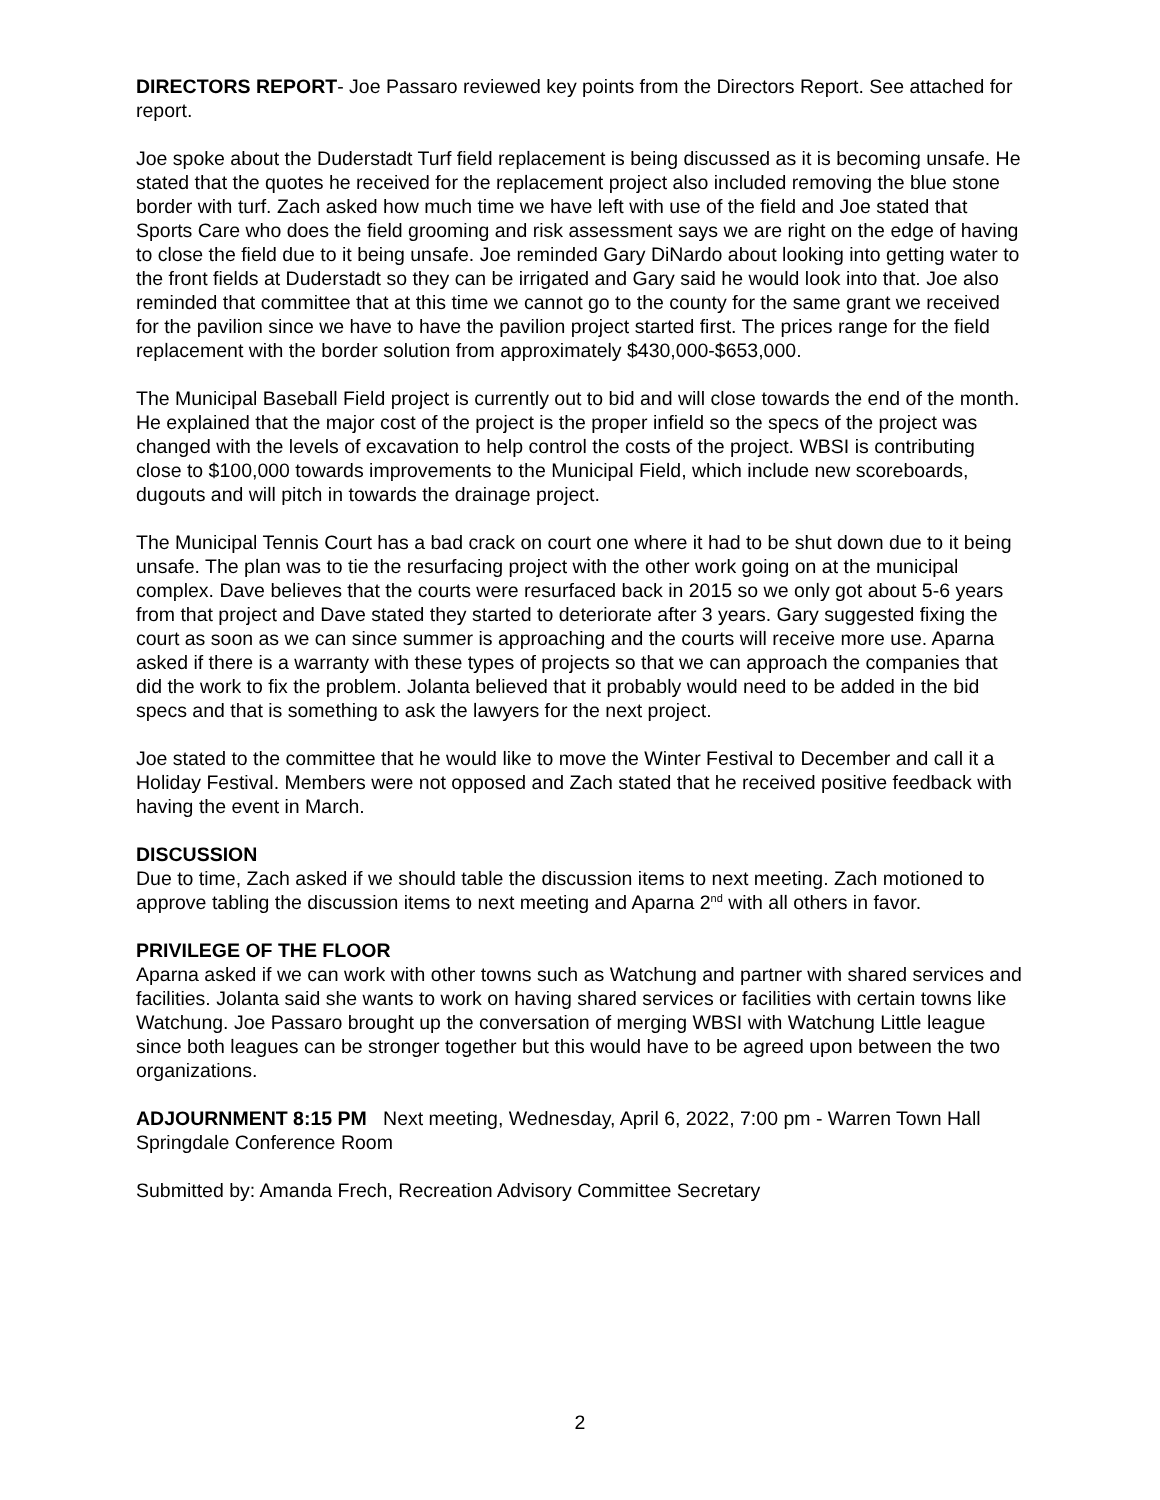DIRECTORS REPORT- Joe Passaro reviewed key points from the Directors Report. See attached for report.
Joe spoke about the Duderstadt Turf field replacement is being discussed as it is becoming unsafe. He stated that the quotes he received for the replacement project also included removing the blue stone border with turf. Zach asked how much time we have left with use of the field and Joe stated that Sports Care who does the field grooming and risk assessment says we are right on the edge of having to close the field due to it being unsafe. Joe reminded Gary DiNardo about looking into getting water to the front fields at Duderstadt so they can be irrigated and Gary said he would look into that. Joe also reminded that committee that at this time we cannot go to the county for the same grant we received for the pavilion since we have to have the pavilion project started first. The prices range for the field replacement with the border solution from approximately $430,000-$653,000.
The Municipal Baseball Field project is currently out to bid and will close towards the end of the month. He explained that the major cost of the project is the proper infield so the specs of the project was changed with the levels of excavation to help control the costs of the project. WBSI is contributing close to $100,000 towards improvements to the Municipal Field, which include new scoreboards, dugouts and will pitch in towards the drainage project.
The Municipal Tennis Court has a bad crack on court one where it had to be shut down due to it being unsafe. The plan was to tie the resurfacing project with the other work going on at the municipal complex. Dave believes that the courts were resurfaced back in 2015 so we only got about 5-6 years from that project and Dave stated they started to deteriorate after 3 years. Gary suggested fixing the court as soon as we can since summer is approaching and the courts will receive more use. Aparna asked if there is a warranty with these types of projects so that we can approach the companies that did the work to fix the problem. Jolanta believed that it probably would need to be added in the bid specs and that is something to ask the lawyers for the next project.
Joe stated to the committee that he would like to move the Winter Festival to December and call it a Holiday Festival. Members were not opposed and Zach stated that he received positive feedback with having the event in March.
DISCUSSION
Due to time, Zach asked if we should table the discussion items to next meeting. Zach motioned to approve tabling the discussion items to next meeting and Aparna 2<sup>nd</sup> with all others in favor.
PRIVILEGE OF THE FLOOR
Aparna asked if we can work with other towns such as Watchung and partner with shared services and facilities. Jolanta said she wants to work on having shared services or facilities with certain towns like Watchung. Joe Passaro brought up the conversation of merging WBSI with Watchung Little league since both leagues can be stronger together but this would have to be agreed upon between the two organizations.
ADJOURNMENT 8:15 PM Next meeting, Wednesday, April 6, 2022, 7:00 pm - Warren Town Hall Springdale Conference Room
Submitted by: Amanda Frech, Recreation Advisory Committee Secretary
2